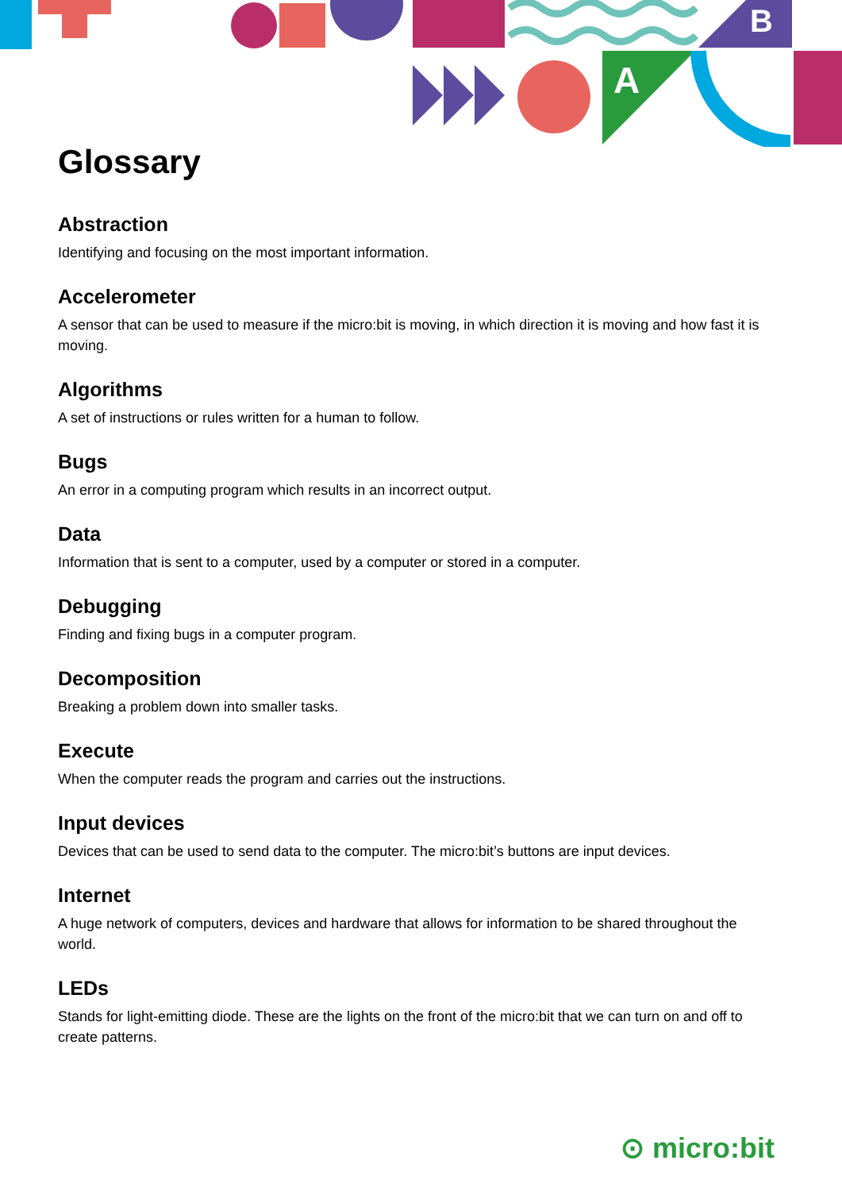B
A
Glossary
Abstraction
Identifying and focusing on the most important information.
Accelerometer
A sensor that can be used to measure if the micro:bit is moving, in which direction it is moving and how fast it is moving.
Algorithms
A set of instructions or rules written for a human to follow.
Bugs
An error in a computing program which results in an incorrect output.
Data
Information that is sent to a computer, used by a computer or stored in a computer.
Debugging
Finding and fixing bugs in a computer program.
Decomposition
Breaking a problem down into smaller tasks.
Execute
When the computer reads the program and carries out the instructions.
Input devices
Devices that can be used to send data to the computer. The micro:bit’s buttons are input devices.
Internet
A huge network of computers, devices and hardware that allows for information to be shared throughout the world.
LEDs
Stands for light-emitting diode. These are the lights on the front of the micro:bit that we can turn on and off to create patterns.
⊙ micro:bit